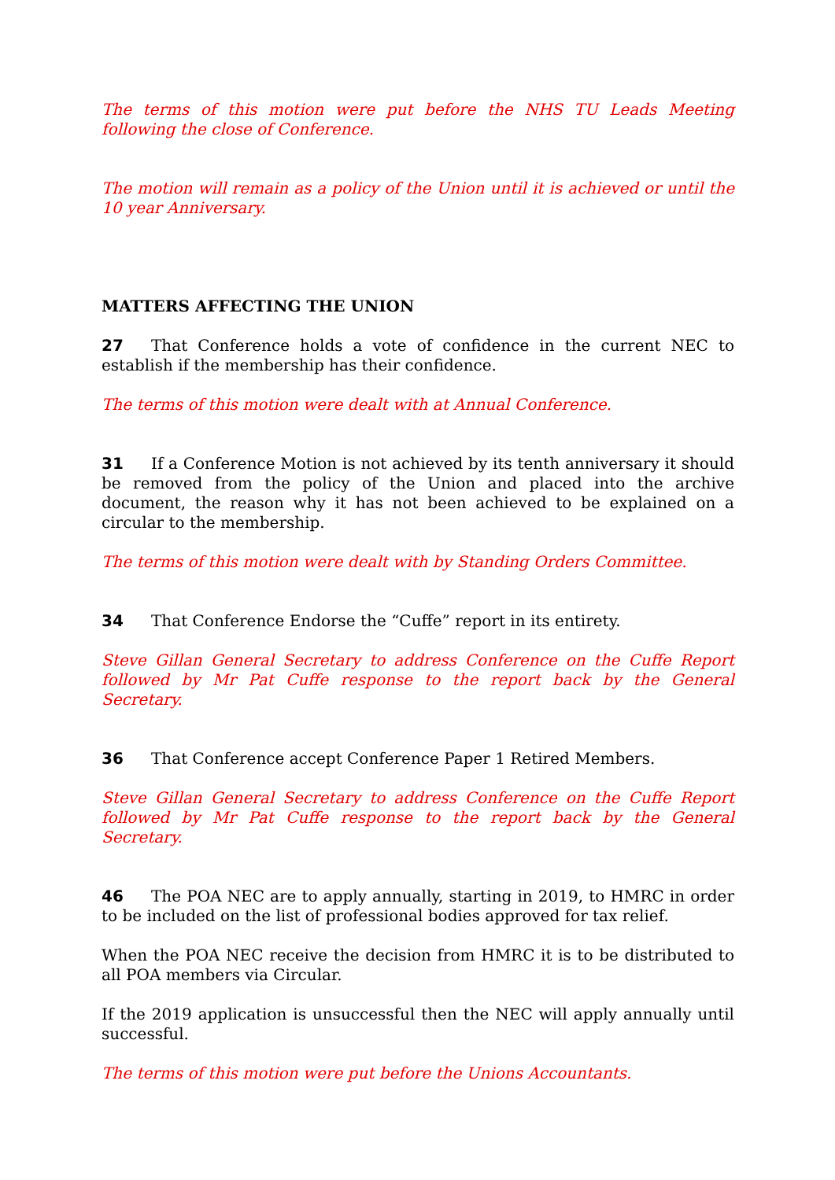The terms of this motion were put before the NHS TU Leads Meeting following the close of Conference.
The motion will remain as a policy of the Union until it is achieved or until the 10 year Anniversary.
MATTERS AFFECTING THE UNION
27 That Conference holds a vote of confidence in the current NEC to establish if the membership has their confidence.
The terms of this motion were dealt with at Annual Conference.
31 If a Conference Motion is not achieved by its tenth anniversary it should be removed from the policy of the Union and placed into the archive document, the reason why it has not been achieved to be explained on a circular to the membership.
The terms of this motion were dealt with by Standing Orders Committee.
34 That Conference Endorse the “Cuffe” report in its entirety.
Steve Gillan General Secretary to address Conference on the Cuffe Report followed by Mr Pat Cuffe response to the report back by the General Secretary.
36 That Conference accept Conference Paper 1 Retired Members.
Steve Gillan General Secretary to address Conference on the Cuffe Report followed by Mr Pat Cuffe response to the report back by the General Secretary.
46 The POA NEC are to apply annually, starting in 2019, to HMRC in order to be included on the list of professional bodies approved for tax relief.
When the POA NEC receive the decision from HMRC it is to be distributed to all POA members via Circular.
If the 2019 application is unsuccessful then the NEC will apply annually until successful.
The terms of this motion were put before the Unions Accountants.